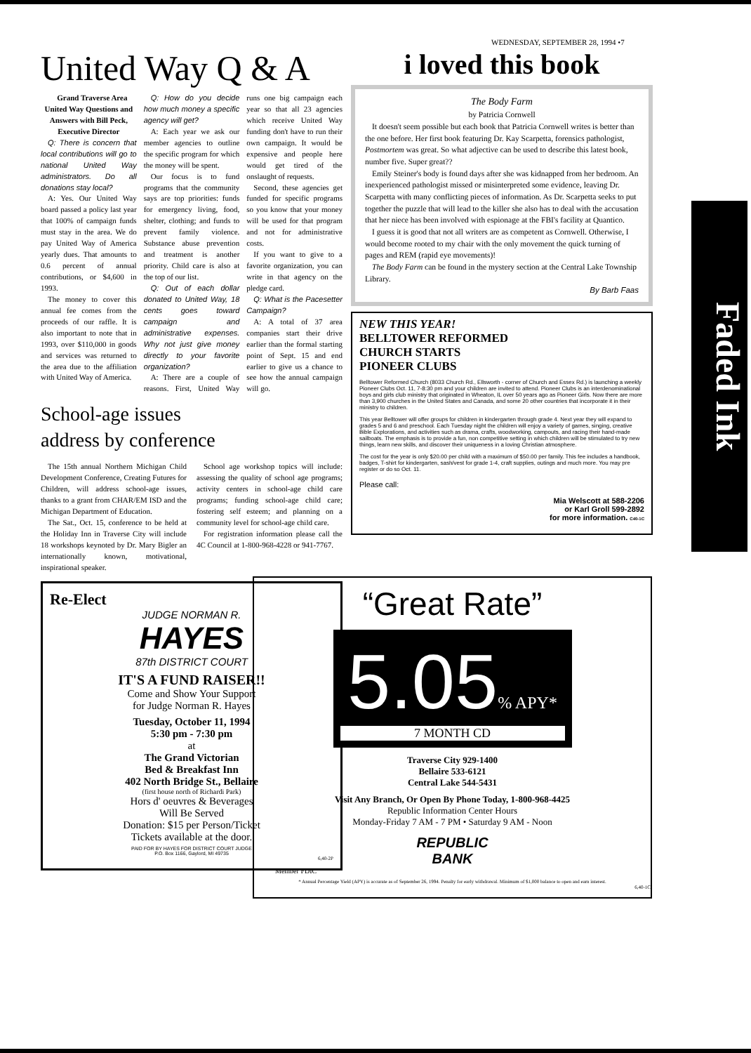WEDNESDAY, SEPTEMBER 28, 1994 •7
United Way Q & A
Grand Traverse Area United Way Questions and Answers with Bill Peck, Executive Director
Q: There is concern that local contributions will go to national United Way administrators. Do all donations stay local?
A: Yes. Our United Way board passed a policy last year that 100% of campaign funds must stay in the area. We do pay United Way of America yearly dues. That amounts to 0.6 percent of annual contributions, or $4,600 in 1993.
The money to cover this annual fee comes from the proceeds of our raffle. It is also important to note that in 1993, over $110,000 in goods and services was returned to the area due to the affiliation with United Way of America.
Q: How do you decide how much money a specific agency will get?
A: Each year we ask our member agencies to outline the specific program for which the money will be spent.
Our focus is to fund programs that the community says are top priorities: funds for emergency living, food, shelter, clothing; and funds to prevent family violence. Substance abuse prevention and treatment is another priority. Child care is also at the top of our list.
Q: Out of each dollar donated to United Way, 18 cents goes toward campaign and administrative expenses. Why not just give money directly to your favorite organization?
A: There are a couple of reasons. First, United Way runs one big campaign each year so that all 23 agencies which receive United Way funding don't have to run their own campaign. It would be expensive and people here would get tired of the onslaught of requests.
Second, these agencies get funded for specific programs so you know that your money will be used for that program and not for administrative costs.
If you want to give to a favorite organization, you can write in that agency on the pledge card.
Q: What is the Pacesetter Campaign?
A: A total of 37 area companies start their drive earlier than the formal starting point of Sept. 15 and end earlier to give us a chance to see how the annual campaign will go.
School-age issues
address by conference
The 15th annual Northern Michigan Child Development Conference, Creating Futures for Children, will address school-age issues, thanks to a grant from CHAR/EM ISD and the Michigan Department of Education.
The Sat., Oct. 15, conference to be held at the Holiday Inn in Traverse City will include 18 workshops keynoted by Dr. Mary Bigler an internationally known, motivational, inspirational speaker.
School age workshop topics will include: assessing the quality of school age programs; activity centers in school-age child care programs; funding school-age child care; fostering self esteem; and planning on a community level for school-age child care.
For registration information please call the 4C Council at 1-800-968-4228 or 941-7767.
Re-Elect
JUDGE NORMAN R.
HAYES
87th DISTRICT COURT
IT'S A FUND RAISER!!
Come and Show Your Support
for Judge Norman R. Hayes
Tuesday, October 11, 1994
5:30 pm - 7:30 pm
at
The Grand Victorian
Bed & Breakfast Inn
402 North Bridge St., Bellaire
(first house north of Richardi Park)
Hors d' oeuvres & Beverages
Will Be Served
Donation: $15 per Person/Ticket
Tickets available at the door.
PAID FOR BY HAYES FOR DISTRICT COURT JUDGE
P.O. Box 1166, Gaylord, MI 49735
6,40-2P
i loved this book
The Body Farm
by Patricia Cornwell
It doesn't seem possible but each book that Patricia Cornwell writes is better than the one before. Her first book featuring Dr. Kay Scarpetta, forensics pathologist, Postmortem was great. So what adjective can be used to describe this latest book, number five. Super great??
Emily Steiner's body is found days after she was kidnapped from her bedroom. An inexperienced pathologist missed or misinterpreted some evidence, leaving Dr. Scarpetta with many conflicting pieces of information. As Dr. Scarpetta seeks to put together the puzzle that will lead to the killer she also has to deal with the accusation that her niece has been involved with espionage at the FBI's facility at Quantico.
I guess it is good that not all writers are as competent as Cornwell. Otherwise, I would become rooted to my chair with the only movement the quick turning of pages and REM (rapid eye movements)!
The Body Farm can be found in the mystery section at the Central Lake Township Library.
By Barb Faas
NEW THIS YEAR!
BELLTOWER REFORMED
CHURCH STARTS
PIONEER CLUBS
Belltower Reformed Church (8033 Church Rd., Ellsworth - corner of Church and Essex Rd.) is launching a weekly Pioneer Clubs Oct. 11, 7-8:30 pm and your children are invited to attend. Pioneer Clubs is an interdenominational boys and girls club ministry that originated in Wheaton, IL over 50 years ago as Pioneer Girls. Now there are more than 3,900 churches in the United States and Canada, and some 20 other countries that incorporate it in their ministry to children.
This year Belltower will offer groups for children in kindergarten through grade 4. Next year they will expand to grades 5 and 6 and preschool. Each Tuesday night the children will enjoy a variety of games, singing, creative Bible Explorations, and activities such as drama, crafts, woodworking, campouts, and racing their hand-made sailboats. The emphasis is to provide a fun, non competitive setting in which children will be stimulated to try new things, learn new skills, and discover their uniqueness in a loving Christian atmosphere.
The cost for the year is only $20.00 per child with a maximum of $50.00 per family. This fee includes a handbook, badges, T-shirt for kindergarten, sash/vest for grade 1-4, craft supplies, outings and much more. You may pre register or do so Oct. 11.
Please call:
Mia Welscott at 588-2206
or Karl Groll 599-2892
for more information. C40-1C
“Great Rate”
5.05% APY*
7 MONTH CD
Traverse City 929-1400
Bellaire 533-6121
Central Lake 544-5431
Visit Any Branch, Or Open By Phone Today, 1-800-968-4425
Republic Information Center Hours
Monday-Friday 7 AM - 7 PM • Saturday 9 AM - Noon
REPUBLIC
BANK
Member FDIC
* Annual Percentage Yield (APY) is accurate as of September 26, 1994. Penalty for early withdrawal. Minimum of $1,000 balance to open and earn interest.
6,40-1C
Faded Ink